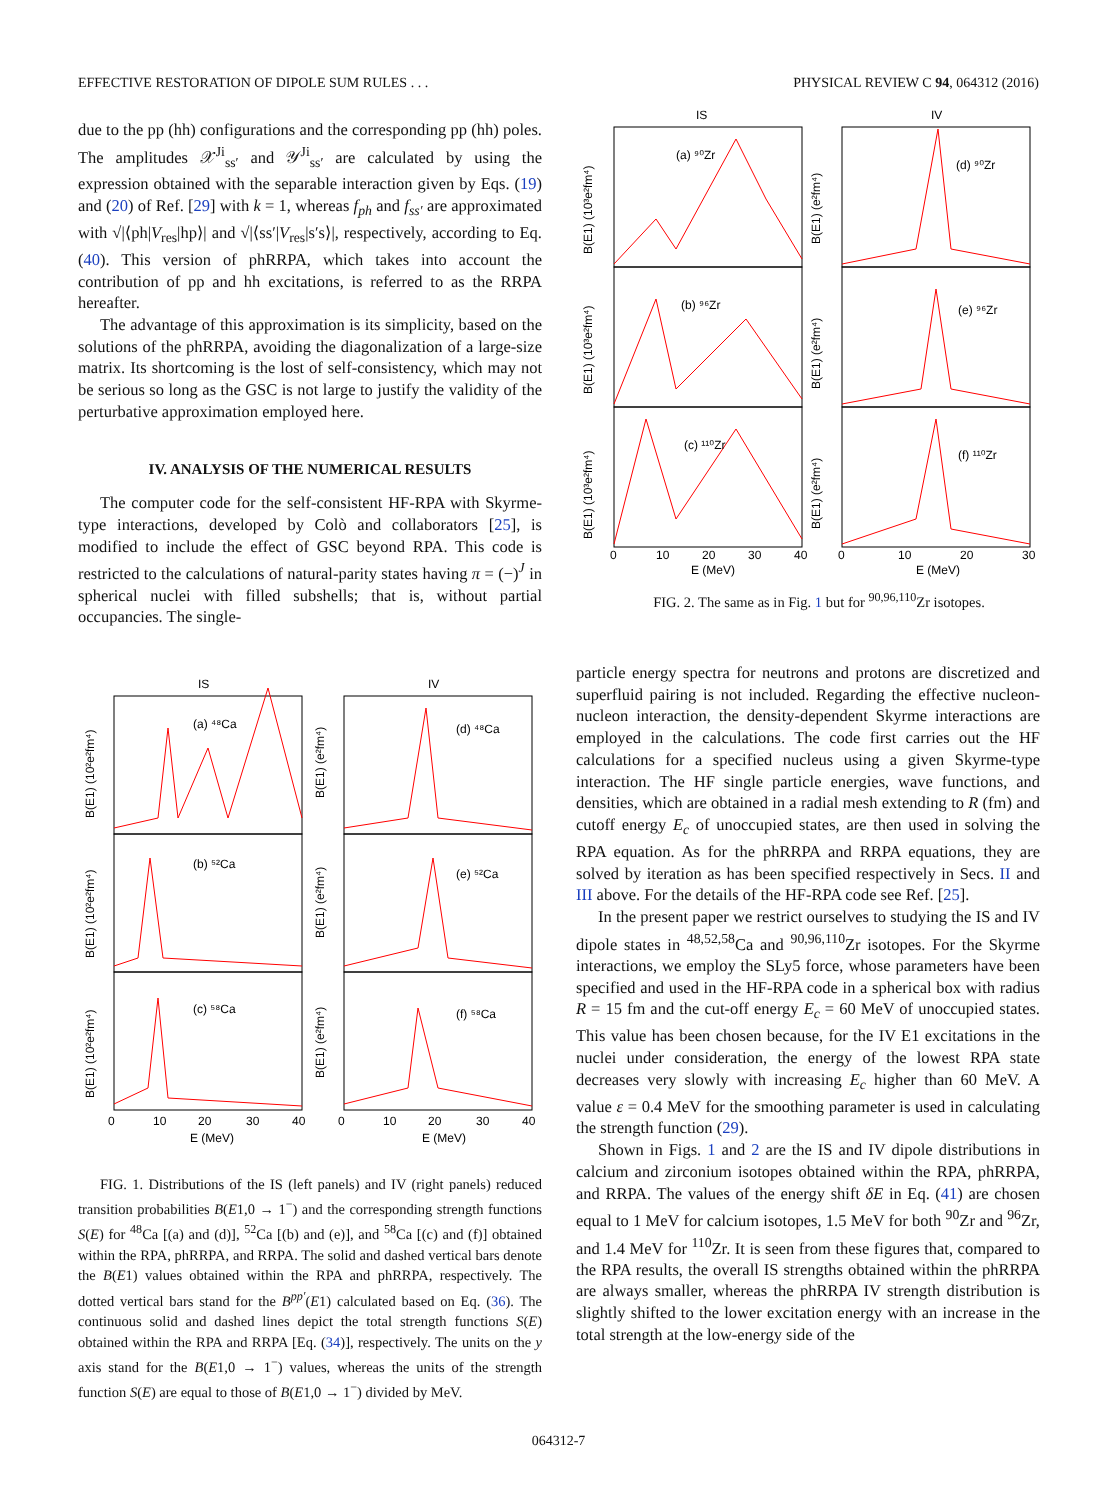EFFECTIVE RESTORATION OF DIPOLE SUM RULES . . . PHYSICAL REVIEW C 94, 064312 (2016)
due to the pp (hh) configurations and the corresponding pp (hh) poles. The amplitudes 𝒳<sup>Ji</sup><sub>ss′</sub> and 𝒴<sup>Ji</sup><sub>ss′</sub> are calculated by using the expression obtained with the separable interaction given by Eqs. (19) and (20) of Ref. [29] with k = 1, whereas f<sub>ph</sub> and f<sub>ss′</sub> are approximated with √|⟨ph|V<sub>res</sub>|hp⟩| and √|⟨ss′|V<sub>res</sub>|s′s⟩|, respectively, according to Eq. (40). This version of phRRPA, which takes into account the contribution of pp and hh excitations, is referred to as the RRPA hereafter.
The advantage of this approximation is its simplicity, based on the solutions of the phRRPA, avoiding the diagonalization of a large-size matrix. Its shortcoming is the lost of self-consistency, which may not be serious so long as the GSC is not large to justify the validity of the perturbative approximation employed here.
IV. ANALYSIS OF THE NUMERICAL RESULTS
The computer code for the self-consistent HF-RPA with Skyrme-type interactions, developed by Colò and collaborators [25], is modified to include the effect of GSC beyond RPA. This code is restricted to the calculations of natural-parity states having π = (−)<sup>J</sup> in spherical nuclei with filled subshells; that is, without partial occupancies. The single-
IS
IV
(a) ⁴⁸Ca
(b) ⁵²Ca
(c) ⁵⁸Ca
(d) ⁴⁸Ca
(e) ⁵²Ca
(f) ⁵⁸Ca
0
10
20
30
40
0
10
20
30
40
E (MeV)
E (MeV)
B(E1) (10²e²fm⁴)
B(E1) (10²e²fm⁴)
B(E1) (10²e²fm⁴)
B(E1) (e²fm⁴)
B(E1) (e²fm⁴)
B(E1) (e²fm⁴)
FIG. 1. Distributions of the IS (left panels) and IV (right panels) reduced transition probabilities B(E1,0 → 1<sup>−</sup>) and the corresponding strength functions S(E) for <sup>48</sup>Ca [(a) and (d)], <sup>52</sup>Ca [(b) and (e)], and <sup>58</sup>Ca [(c) and (f)] obtained within the RPA, phRRPA, and RRPA. The solid and dashed vertical bars denote the B(E1) values obtained within the RPA and phRRPA, respectively. The dotted vertical bars stand for the B<sup>pp′</sup>(E1) calculated based on Eq. (36). The continuous solid and dashed lines depict the total strength functions S(E) obtained within the RPA and RRPA [Eq. (34)], respectively. The units on the y axis stand for the B(E1,0 → 1<sup>−</sup>) values, whereas the units of the strength function S(E) are equal to those of B(E1,0 → 1<sup>−</sup>) divided by MeV.
IS
IV
(a) ⁹⁰Zr
(b) ⁹⁶Zr
(c) ¹¹⁰Zr
(d) ⁹⁰Zr
(e) ⁹⁶Zr
(f) ¹¹⁰Zr
0
10
20
30
40
0
10
20
30
E (MeV)
E (MeV)
B(E1) (10³e²fm⁴)
B(E1) (10³e²fm⁴)
B(E1) (10³e²fm⁴)
B(E1) (e²fm⁴)
B(E1) (e²fm⁴)
B(E1) (e²fm⁴)
FIG. 2. The same as in Fig. 1 but for <sup>90,96,110</sup>Zr isotopes.
particle energy spectra for neutrons and protons are discretized and superfluid pairing is not included. Regarding the effective nucleon-nucleon interaction, the density-dependent Skyrme interactions are employed in the calculations. The code first carries out the HF calculations for a specified nucleus using a given Skyrme-type interaction. The HF single particle energies, wave functions, and densities, which are obtained in a radial mesh extending to R (fm) and cutoff energy E<sub>c</sub> of unoccupied states, are then used in solving the RPA equation. As for the phRRPA and RRPA equations, they are solved by iteration as has been specified respectively in Secs. II and III above. For the details of the HF-RPA code see Ref. [25].
In the present paper we restrict ourselves to studying the IS and IV dipole states in <sup>48,52,58</sup>Ca and <sup>90,96,110</sup>Zr isotopes. For the Skyrme interactions, we employ the SLy5 force, whose parameters have been specified and used in the HF-RPA code in a spherical box with radius R = 15 fm and the cut-off energy E<sub>c</sub> = 60 MeV of unoccupied states. This value has been chosen because, for the IV E1 excitations in the nuclei under consideration, the energy of the lowest RPA state decreases very slowly with increasing E<sub>c</sub> higher than 60 MeV. A value ε = 0.4 MeV for the smoothing parameter is used in calculating the strength function (29).
Shown in Figs. 1 and 2 are the IS and IV dipole distributions in calcium and zirconium isotopes obtained within the RPA, phRRPA, and RRPA. The values of the energy shift δE in Eq. (41) are chosen equal to 1 MeV for calcium isotopes, 1.5 MeV for both <sup>90</sup>Zr and <sup>96</sup>Zr, and 1.4 MeV for <sup>110</sup>Zr. It is seen from these figures that, compared to the RPA results, the overall IS strengths obtained within the phRRPA are always smaller, whereas the phRRPA IV strength distribution is slightly shifted to the lower excitation energy with an increase in the total strength at the low-energy side of the
064312-7